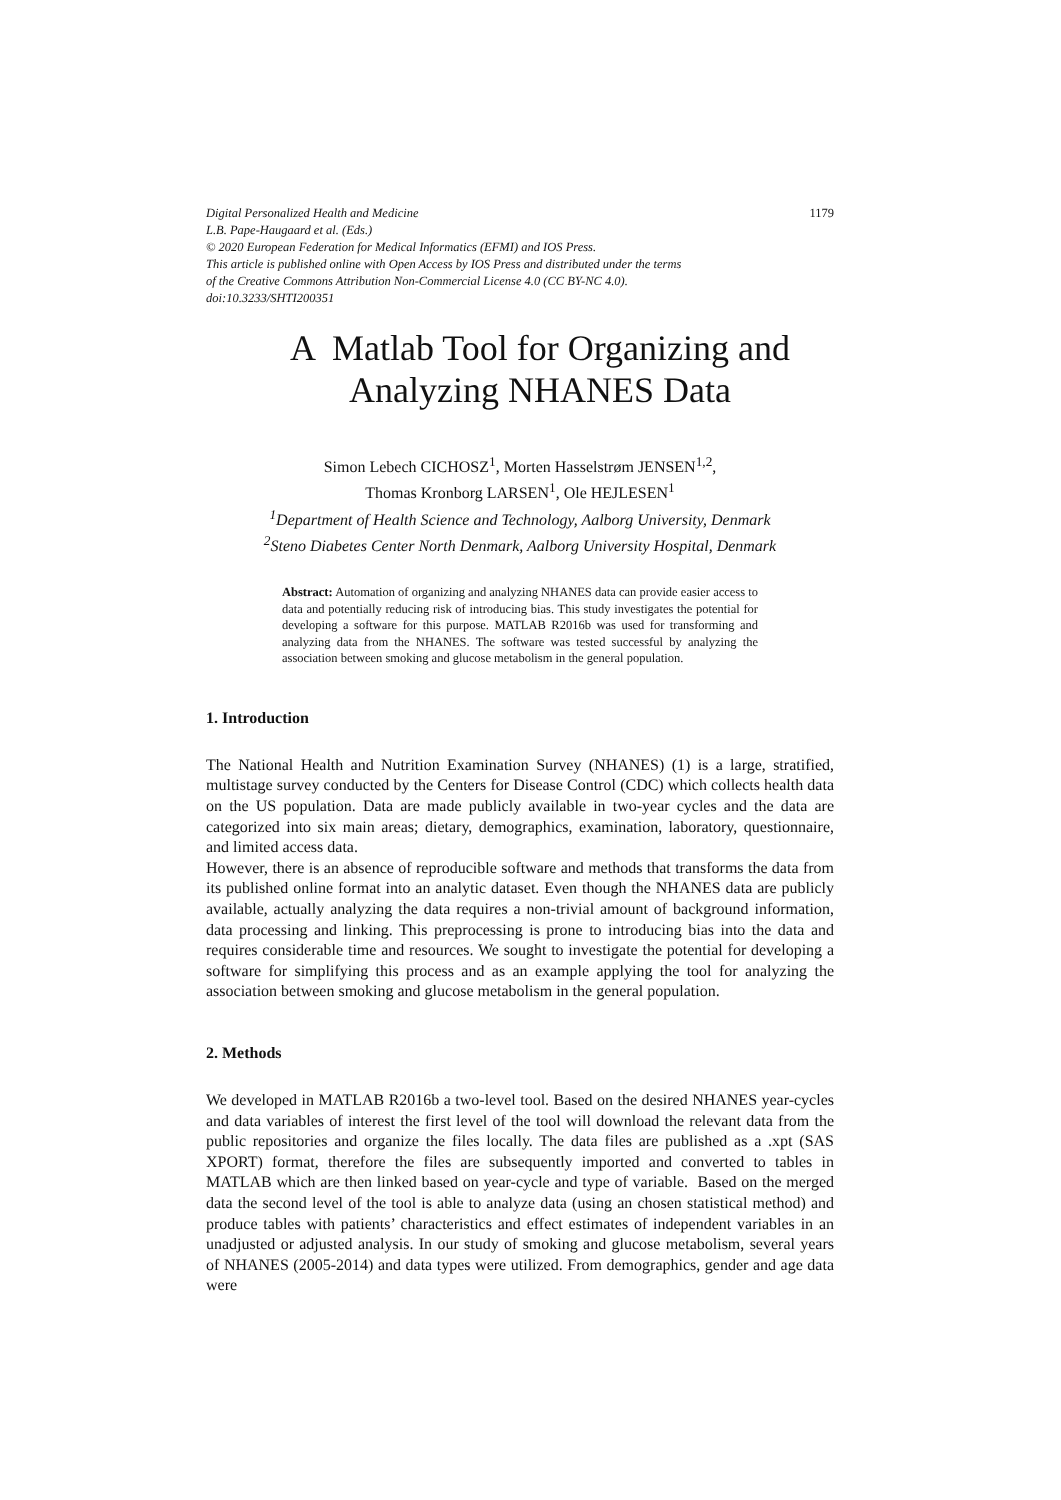Digital Personalized Health and Medicine 1179
L.B. Pape-Haugaard et al. (Eds.)
© 2020 European Federation for Medical Informatics (EFMI) and IOS Press.
This article is published online with Open Access by IOS Press and distributed under the terms
of the Creative Commons Attribution Non-Commercial License 4.0 (CC BY-NC 4.0).
doi:10.3233/SHTI200351
A Matlab Tool for Organizing and
Analyzing NHANES Data
Simon Lebech CICHOSZ<sup>1</sup>, Morten Hasselstrøm JENSEN<sup>1,2</sup>,
Thomas Kronborg LARSEN<sup>1</sup>, Ole HEJLESEN<sup>1</sup>
<sup>1</sup> Department of Health Science and Technology, Aalborg University, Denmark
<sup>2</sup> Steno Diabetes Center North Denmark, Aalborg University Hospital, Denmark
Abstract: Automation of organizing and analyzing NHANES data can provide easier access to data and potentially reducing risk of introducing bias. This study investigates the potential for developing a software for this purpose. MATLAB R2016b was used for transforming and analyzing data from the NHANES. The software was tested successful by analyzing the association between smoking and glucose metabolism in the general population.
1. Introduction
The National Health and Nutrition Examination Survey (NHANES) (1) is a large, stratified, multistage survey conducted by the Centers for Disease Control (CDC) which collects health data on the US population. Data are made publicly available in two-year cycles and the data are categorized into six main areas; dietary, demographics, examination, laboratory, questionnaire, and limited access data.
However, there is an absence of reproducible software and methods that transforms the data from its published online format into an analytic dataset. Even though the NHANES data are publicly available, actually analyzing the data requires a non-trivial amount of background information, data processing and linking. This preprocessing is prone to introducing bias into the data and requires considerable time and resources. We sought to investigate the potential for developing a software for simplifying this process and as an example applying the tool for analyzing the association between smoking and glucose metabolism in the general population.
2. Methods
We developed in MATLAB R2016b a two-level tool. Based on the desired NHANES year-cycles and data variables of interest the first level of the tool will download the relevant data from the public repositories and organize the files locally. The data files are published as a .xpt (SAS XPORT) format, therefore the files are subsequently imported and converted to tables in MATLAB which are then linked based on year-cycle and type of variable. Based on the merged data the second level of the tool is able to analyze data (using an chosen statistical method) and produce tables with patients’ characteristics and effect estimates of independent variables in an unadjusted or adjusted analysis. In our study of smoking and glucose metabolism, several years of NHANES (2005-2014) and data types were utilized. From demographics, gender and age data were